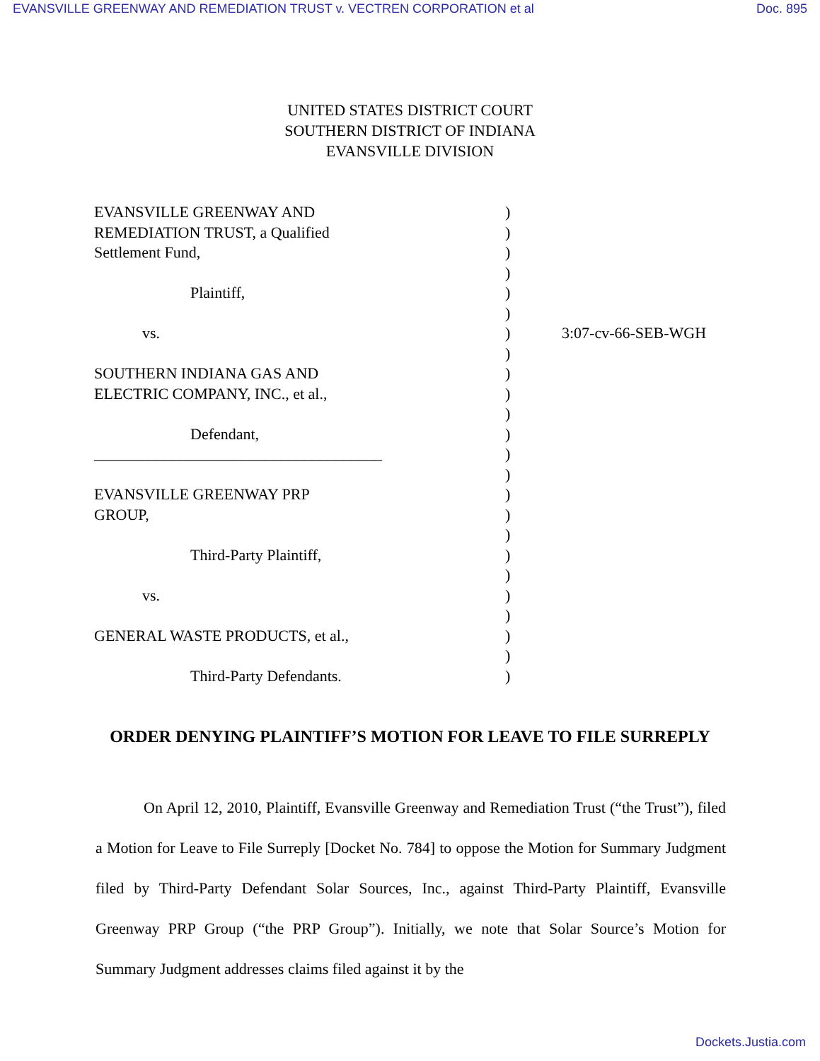EVANSVILLE GREENWAY AND REMEDIATION TRUST v. VECTREN CORPORATION et al Doc. 895
UNITED STATES DISTRICT COURT
SOUTHERN DISTRICT OF INDIANA
EVANSVILLE DIVISION
| EVANSVILLE GREENWAY AND | ) | |
| REMEDIATION TRUST, a Qualified | ) | |
| Settlement Fund, | ) | |
| | ) | |
| Plaintiff, | ) | |
| | ) | |
| vs. | ) | 3:07-cv-66-SEB-WGH |
| | ) | |
| SOUTHERN INDIANA GAS AND | ) | |
| ELECTRIC COMPANY, INC., et al., | ) | |
| | ) | |
| Defendant, | ) | |
| _____________________________________ | ) | |
| | ) | |
| EVANSVILLE GREENWAY PRP | ) | |
| GROUP, | ) | |
| | ) | |
| Third-Party Plaintiff, | ) | |
| | ) | |
| vs. | ) | |
| | ) | |
| GENERAL WASTE PRODUCTS, et al., | ) | |
| | ) | |
| Third-Party Defendants. | ) | |
ORDER DENYING PLAINTIFF’S MOTION FOR LEAVE TO FILE SURREPLY
On April 12, 2010, Plaintiff, Evansville Greenway and Remediation Trust (“the Trust”), filed a Motion for Leave to File Surreply [Docket No. 784] to oppose the Motion for Summary Judgment filed by Third-Party Defendant Solar Sources, Inc., against Third-Party Plaintiff, Evansville Greenway PRP Group (“the PRP Group”). Initially, we note that Solar Source’s Motion for Summary Judgment addresses claims filed against it by the
Dockets.Justia.com